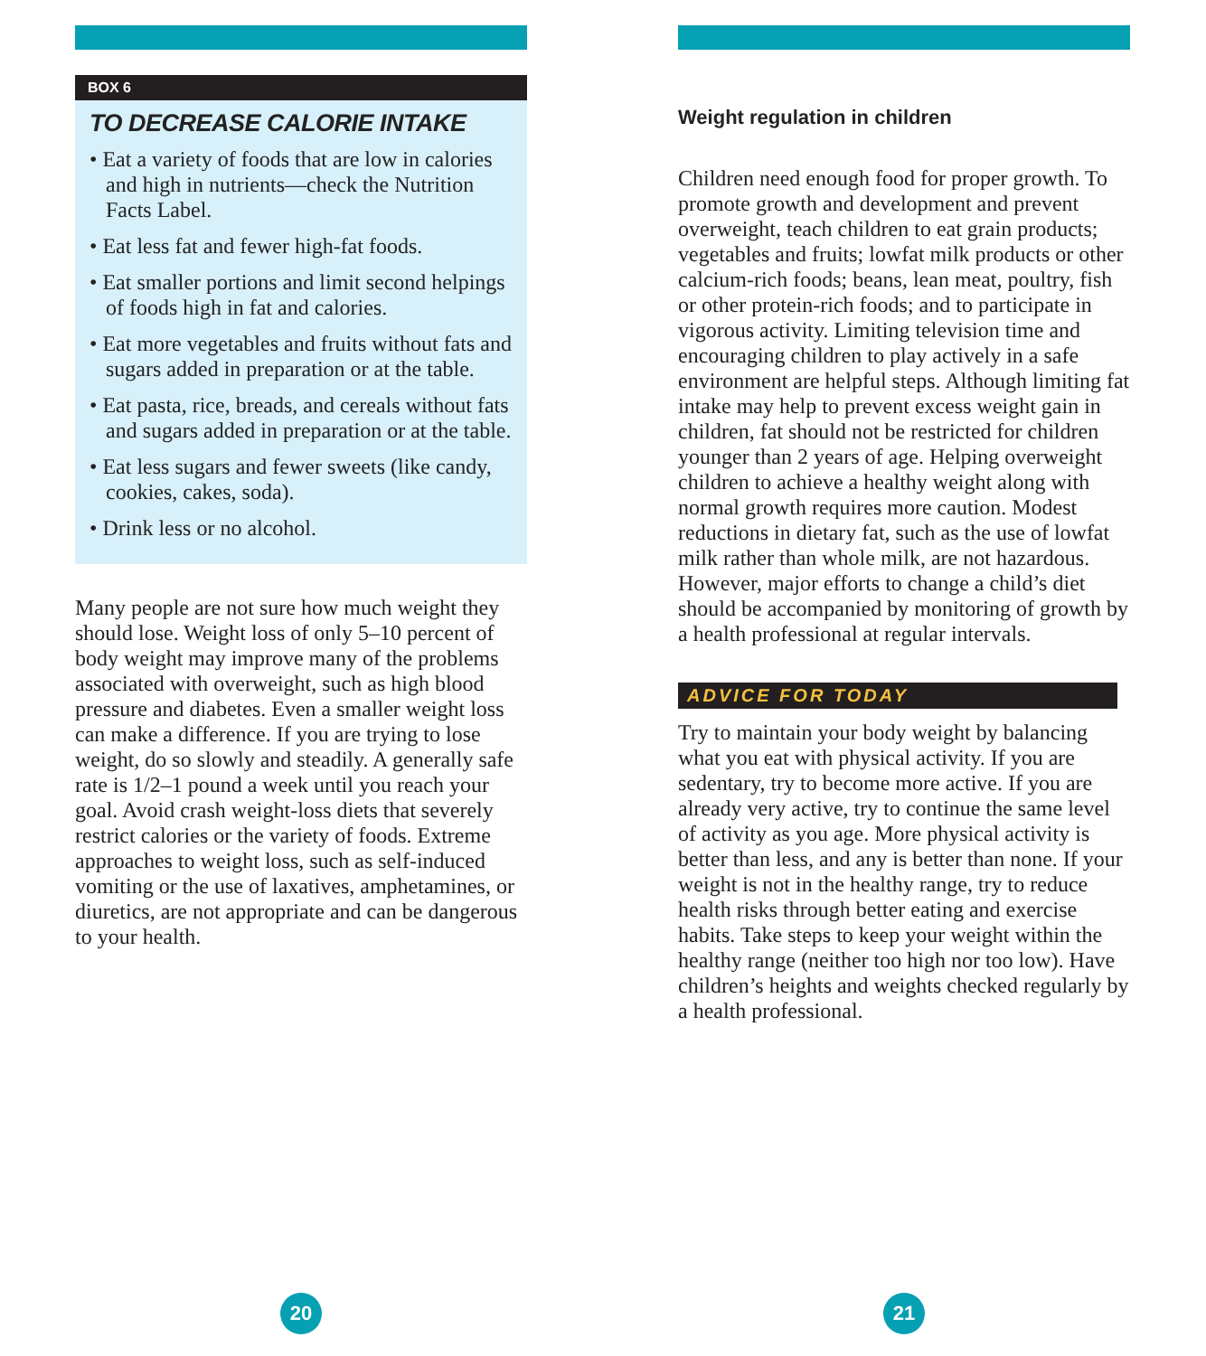BOX 6
TO DECREASE CALORIE INTAKE
• Eat a variety of foods that are low in calories and high in nutrients—check the Nutrition Facts Label.
• Eat less fat and fewer high-fat foods.
• Eat smaller portions and limit second helpings of foods high in fat and calories.
• Eat more vegetables and fruits without fats and sugars added in preparation or at the table.
• Eat pasta, rice, breads, and cereals without fats and sugars added in preparation or at the table.
• Eat less sugars and fewer sweets (like candy, cookies, cakes, soda).
• Drink less or no alcohol.
Many people are not sure how much weight they should lose. Weight loss of only 5–10 percent of body weight may improve many of the problems associated with overweight, such as high blood pressure and diabetes. Even a smaller weight loss can make a difference. If you are trying to lose weight, do so slowly and steadily. A generally safe rate is 1/2–1 pound a week until you reach your goal. Avoid crash weight-loss diets that severely restrict calories or the variety of foods. Extreme approaches to weight loss, such as self-induced vomiting or the use of laxatives, amphetamines, or diuretics, are not appropriate and can be dangerous to your health.
Weight regulation in children
Children need enough food for proper growth. To promote growth and development and prevent overweight, teach children to eat grain products; vegetables and fruits; lowfat milk products or other calcium-rich foods; beans, lean meat, poultry, fish or other protein-rich foods; and to participate in vigorous activity. Limiting television time and encouraging children to play actively in a safe environment are helpful steps. Although limiting fat intake may help to prevent excess weight gain in children, fat should not be restricted for children younger than 2 years of age. Helping overweight children to achieve a healthy weight along with normal growth requires more caution. Modest reductions in dietary fat, such as the use of lowfat milk rather than whole milk, are not hazardous. However, major efforts to change a child’s diet should be accompanied by monitoring of growth by a health professional at regular intervals.
ADVICE FOR TODAY
Try to maintain your body weight by balancing what you eat with physical activity. If you are sedentary, try to become more active. If you are already very active, try to continue the same level of activity as you age. More physical activity is better than less, and any is better than none. If your weight is not in the healthy range, try to reduce health risks through better eating and exercise habits. Take steps to keep your weight within the healthy range (neither too high nor too low). Have children’s heights and weights checked regularly by a health professional.
20 21